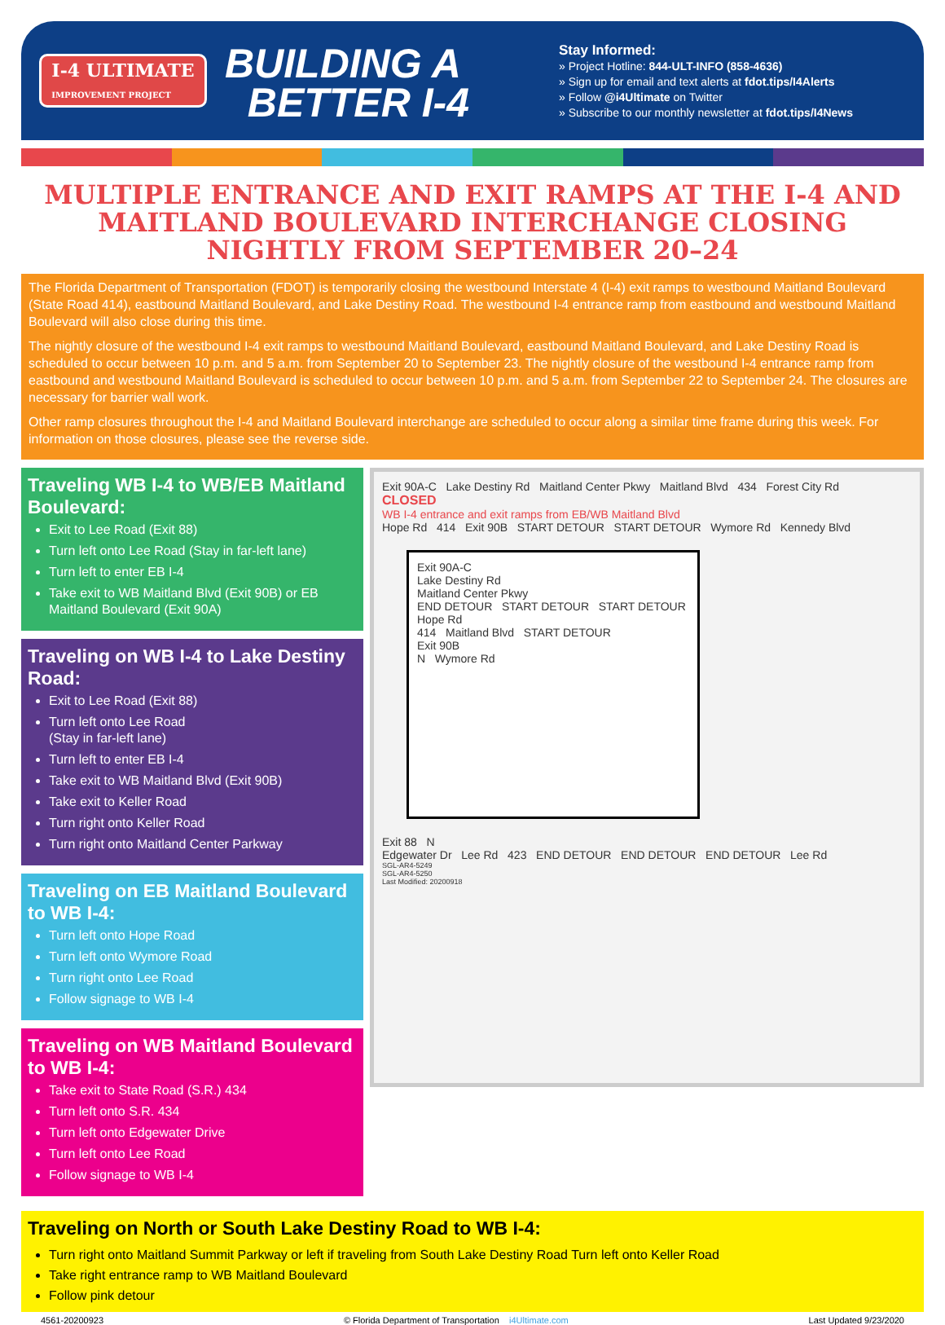I-4 ULTIMATE
IMPROVEMENT PROJECT
BUILDING A
BETTER I-4
Stay Informed:
» Project Hotline: 844-ULT-INFO (858-4636)
» Sign up for email and text alerts at fdot.tips/I4Alerts
» Follow @i4Ultimate on Twitter
» Subscribe to our monthly newsletter at fdot.tips/I4News
MULTIPLE ENTRANCE AND EXIT RAMPS AT THE I-4 AND MAITLAND BOULEVARD INTERCHANGE CLOSING NIGHTLY FROM SEPTEMBER 20–24
The Florida Department of Transportation (FDOT) is temporarily closing the westbound Interstate 4 (I-4) exit ramps to westbound Maitland Boulevard (State Road 414), eastbound Maitland Boulevard, and Lake Destiny Road. The westbound I-4 entrance ramp from eastbound and westbound Maitland Boulevard will also close during this time.
The nightly closure of the westbound I-4 exit ramps to westbound Maitland Boulevard, eastbound Maitland Boulevard, and Lake Destiny Road is scheduled to occur between 10 p.m. and 5 a.m. from September 20 to September 23. The nightly closure of the westbound I-4 entrance ramp from eastbound and westbound Maitland Boulevard is scheduled to occur between 10 p.m. and 5 a.m. from September 22 to September 24. The closures are necessary for barrier wall work.
Other ramp closures throughout the I-4 and Maitland Boulevard interchange are scheduled to occur along a similar time frame during this week. For information on those closures, please see the reverse side.
Traveling WB I-4 to WB/EB Maitland Boulevard:
Exit to Lee Road (Exit 88)
Turn left onto Lee Road (Stay in far-left lane)
Turn left to enter EB I-4
Take exit to WB Maitland Blvd (Exit 90B) or EB Maitland Boulevard (Exit 90A)
Traveling on WB I-4 to Lake Destiny Road:
Exit to Lee Road (Exit 88)
Turn left onto Lee Road
(Stay in far-left lane)
Turn left to enter EB I-4
Take exit to WB Maitland Blvd (Exit 90B)
Take exit to Keller Road
Turn right onto Keller Road
Turn right onto Maitland Center Parkway
Traveling on EB Maitland Boulevard to WB I-4:
Turn left onto Hope Road
Turn left onto Wymore Road
Turn right onto Lee Road
Follow signage to WB I-4
Traveling on WB Maitland Boulevard to WB I-4:
Take exit to State Road (S.R.) 434
Turn left onto S.R. 434
Turn left onto Edgewater Drive
Turn left onto Lee Road
Follow signage to WB I-4
Exit 90A-C Lake Destiny Rd Maitland Center Pkwy Maitland Blvd 434 Forest City Rd
CLOSED
WB I-4 entrance and exit ramps from EB/WB Maitland Blvd
Hope Rd 414 Exit 90B START DETOUR START DETOUR Wymore Rd Kennedy Blvd
Exit 90A-C
Lake Destiny Rd
Maitland Center Pkwy
END DETOUR START DETOUR START DETOUR
Hope Rd
414 Maitland Blvd START DETOUR
Exit 90B
N Wymore Rd
Exit 88 N
Edgewater Dr Lee Rd 423 END DETOUR END DETOUR END DETOUR Lee Rd
SGL-AR4-5249
SGL-AR4-5250
Last Modified: 20200918
Traveling on North or South Lake Destiny Road to WB I-4:
Turn right onto Maitland Summit Parkway or left if traveling from South Lake Destiny Road Turn left onto Keller Road
Take right entrance ramp to WB Maitland Boulevard
Follow pink detour
4561-20200923 © Florida Department of Transportation i4Ultimate.com Last Updated 9/23/2020